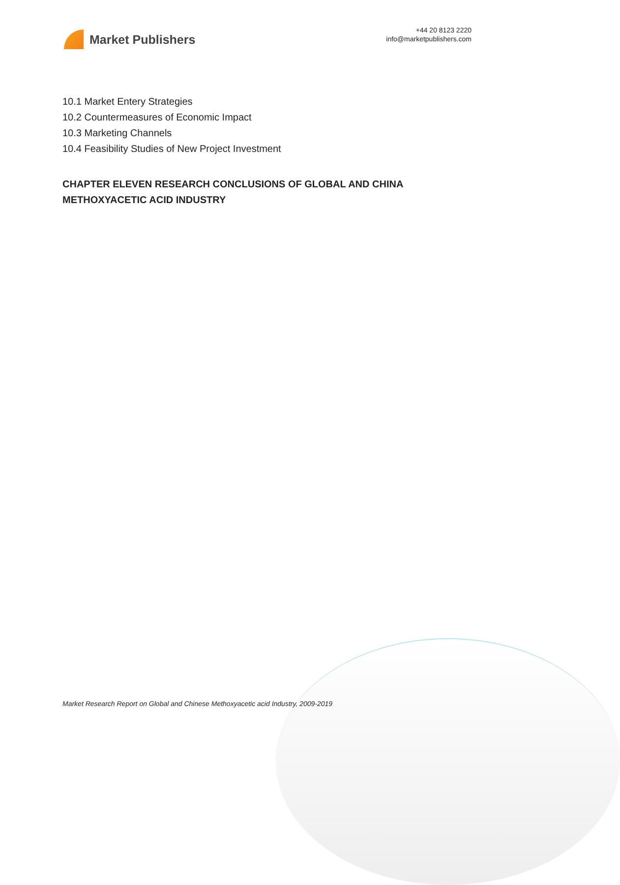Market Publishers
+44 20 8123 2220
info@marketpublishers.com
10.1 Market Entery Strategies
10.2 Countermeasures of Economic Impact
10.3 Marketing Channels
10.4 Feasibility Studies of New Project Investment
CHAPTER ELEVEN RESEARCH CONCLUSIONS OF GLOBAL AND CHINA METHOXYACETIC ACID INDUSTRY
Market Research Report on Global and Chinese Methoxyacetic acid Industry, 2009-2019